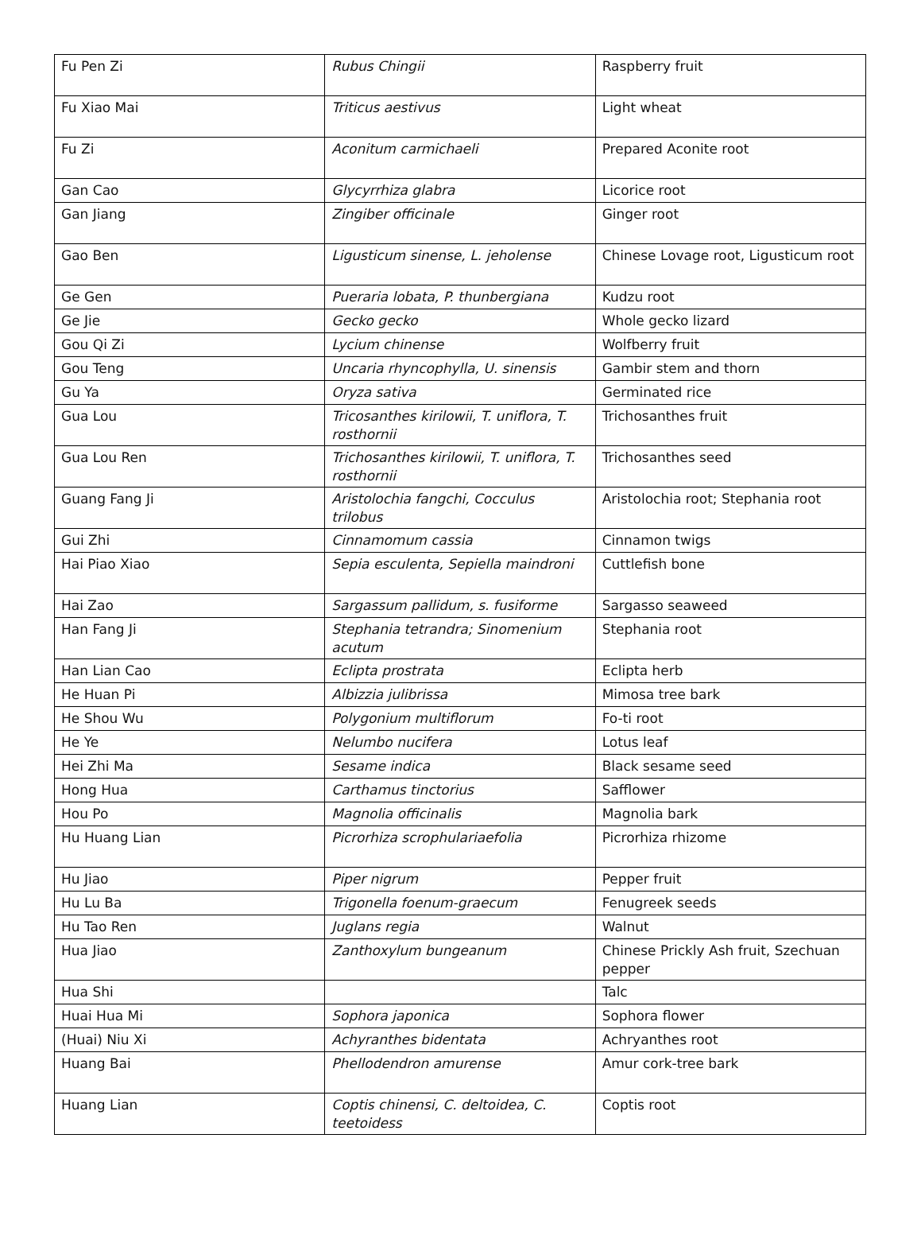| Fu Pen Zi | Rubus Chingii | Raspberry fruit |
| Fu Xiao Mai | Triticus aestivus | Light wheat |
| Fu Zi | Aconitum carmichaeli | Prepared Aconite root |
| Gan Cao | Glycyrrhiza glabra | Licorice root |
| Gan Jiang | Zingiber officinale | Ginger root |
| Gao Ben | Ligusticum sinense, L. jeholense | Chinese Lovage root, Ligusticum root |
| Ge Gen | Pueraria lobata, P. thunbergiana | Kudzu root |
| Ge Jie | Gecko gecko | Whole gecko lizard |
| Gou Qi Zi | Lycium chinense | Wolfberry fruit |
| Gou Teng | Uncaria rhyncophylla, U. sinensis | Gambir stem and thorn |
| Gu Ya | Oryza sativa | Germinated rice |
| Gua Lou | Tricosanthes kirilowii, T. uniflora, T. rosthornii | Trichosanthes fruit |
| Gua Lou Ren | Trichosanthes kirilowii, T. uniflora, T. rosthornii | Trichosanthes seed |
| Guang Fang Ji | Aristolochia fangchi, Cocculus trilobus | Aristolochia root; Stephania root |
| Gui Zhi | Cinnamomum cassia | Cinnamon twigs |
| Hai Piao Xiao | Sepia esculenta, Sepiella maindroni | Cuttlefish bone |
| Hai Zao | Sargassum pallidum, s. fusiforme | Sargasso seaweed |
| Han Fang Ji | Stephania tetrandra; Sinomenium acutum | Stephania root |
| Han Lian Cao | Eclipta prostrata | Eclipta herb |
| He Huan Pi | Albizzia julibrissa | Mimosa tree bark |
| He Shou Wu | Polygonium multiflorum | Fo-ti root |
| He Ye | Nelumbo nucifera | Lotus leaf |
| Hei Zhi Ma | Sesame indica | Black sesame seed |
| Hong Hua | Carthamus tinctorius | Safflower |
| Hou Po | Magnolia officinalis | Magnolia bark |
| Hu Huang Lian | Picrorhiza scrophulariaefolia | Picrorhiza rhizome |
| Hu Jiao | Piper nigrum | Pepper fruit |
| Hu Lu Ba | Trigonella foenum-graecum | Fenugreek seeds |
| Hu Tao Ren | Juglans regia | Walnut |
| Hua Jiao | Zanthoxylum bungeanum | Chinese Prickly Ash fruit, Szechuan pepper |
| Hua Shi | | Talc |
| Huai Hua Mi | Sophora japonica | Sophora flower |
| (Huai) Niu Xi | Achyranthes bidentata | Achryanthes root |
| Huang Bai | Phellodendron amurense | Amur cork-tree bark |
| Huang Lian | Coptis chinensi, C. deltoidea, C. teetoidess | Coptis root |